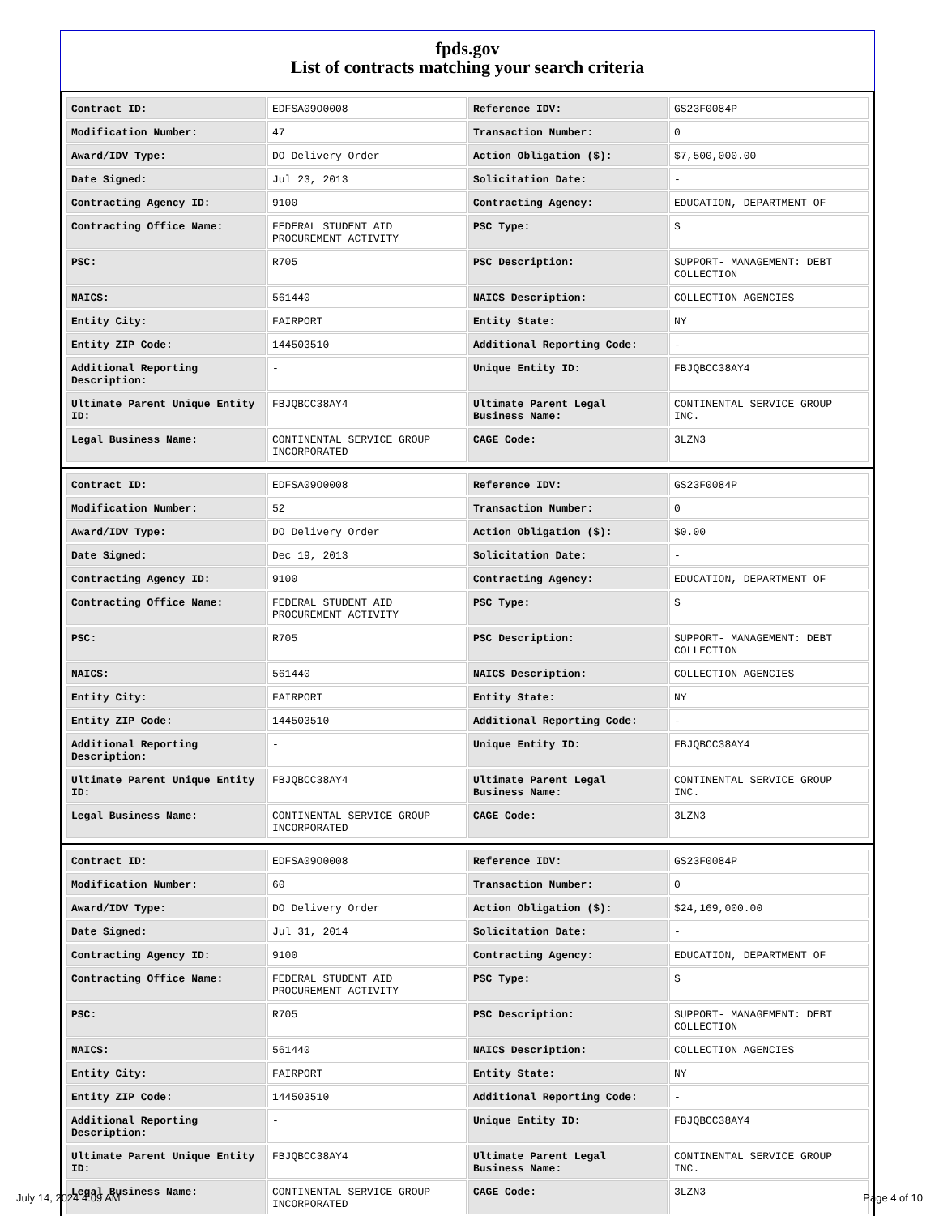fpds.gov
List of contracts matching your search criteria
| Contract ID: | EDFSA09O0008 | Reference IDV: | GS23F0084P |
| Modification Number: | 47 | Transaction Number: | 0 |
| Award/IDV Type: | DO Delivery Order | Action Obligation ($): | $7,500,000.00 |
| Date Signed: | Jul 23, 2013 | Solicitation Date: | - |
| Contracting Agency ID: | 9100 | Contracting Agency: | EDUCATION, DEPARTMENT OF |
| Contracting Office Name: | FEDERAL STUDENT AID PROCUREMENT ACTIVITY | PSC Type: | S |
| PSC: | R705 | PSC Description: | SUPPORT- MANAGEMENT: DEBT COLLECTION |
| NAICS: | 561440 | NAICS Description: | COLLECTION AGENCIES |
| Entity City: | FAIRPORT | Entity State: | NY |
| Entity ZIP Code: | 144503510 | Additional Reporting Code: | - |
| Additional Reporting Description: | - | Unique Entity ID: | FBJQBCC38AY4 |
| Ultimate Parent Unique Entity ID: | FBJQBCC38AY4 | Ultimate Parent Legal Business Name: | CONTINENTAL SERVICE GROUP INC. |
| Legal Business Name: | CONTINENTAL SERVICE GROUP INCORPORATED | CAGE Code: | 3LZN3 |
| Contract ID: | EDFSA09O0008 | Reference IDV: | GS23F0084P |
| Modification Number: | 52 | Transaction Number: | 0 |
| Award/IDV Type: | DO Delivery Order | Action Obligation ($): | $0.00 |
| Date Signed: | Dec 19, 2013 | Solicitation Date: | - |
| Contracting Agency ID: | 9100 | Contracting Agency: | EDUCATION, DEPARTMENT OF |
| Contracting Office Name: | FEDERAL STUDENT AID PROCUREMENT ACTIVITY | PSC Type: | S |
| PSC: | R705 | PSC Description: | SUPPORT- MANAGEMENT: DEBT COLLECTION |
| NAICS: | 561440 | NAICS Description: | COLLECTION AGENCIES |
| Entity City: | FAIRPORT | Entity State: | NY |
| Entity ZIP Code: | 144503510 | Additional Reporting Code: | - |
| Additional Reporting Description: | - | Unique Entity ID: | FBJQBCC38AY4 |
| Ultimate Parent Unique Entity ID: | FBJQBCC38AY4 | Ultimate Parent Legal Business Name: | CONTINENTAL SERVICE GROUP INC. |
| Legal Business Name: | CONTINENTAL SERVICE GROUP INCORPORATED | CAGE Code: | 3LZN3 |
| Contract ID: | EDFSA09O0008 | Reference IDV: | GS23F0084P |
| Modification Number: | 60 | Transaction Number: | 0 |
| Award/IDV Type: | DO Delivery Order | Action Obligation ($): | $24,169,000.00 |
| Date Signed: | Jul 31, 2014 | Solicitation Date: | - |
| Contracting Agency ID: | 9100 | Contracting Agency: | EDUCATION, DEPARTMENT OF |
| Contracting Office Name: | FEDERAL STUDENT AID PROCUREMENT ACTIVITY | PSC Type: | S |
| PSC: | R705 | PSC Description: | SUPPORT- MANAGEMENT: DEBT COLLECTION |
| NAICS: | 561440 | NAICS Description: | COLLECTION AGENCIES |
| Entity City: | FAIRPORT | Entity State: | NY |
| Entity ZIP Code: | 144503510 | Additional Reporting Code: | - |
| Additional Reporting Description: | - | Unique Entity ID: | FBJQBCC38AY4 |
| Ultimate Parent Unique Entity ID: | FBJQBCC38AY4 | Ultimate Parent Legal Business Name: | CONTINENTAL SERVICE GROUP INC. |
| Legal Business Name: | CONTINENTAL SERVICE GROUP INCORPORATED | CAGE Code: | 3LZN3 |
July 14, 2024 4:09 AM Page 4 of 10